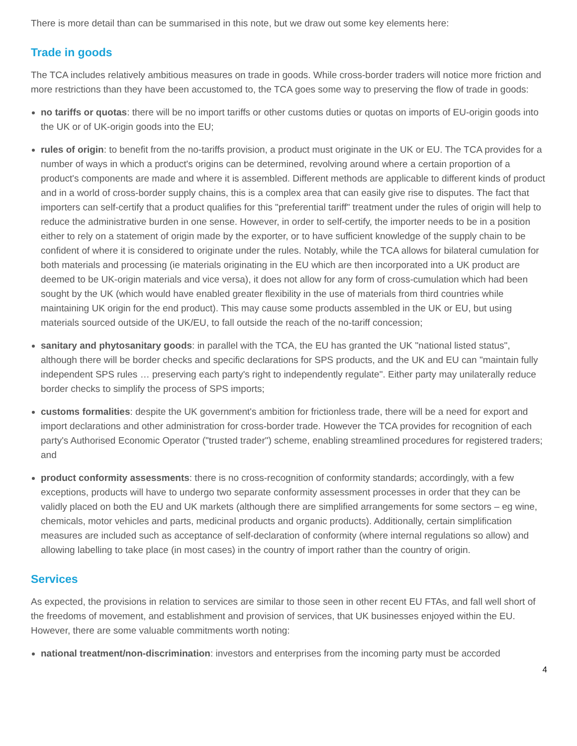There is more detail than can be summarised in this note, but we draw out some key elements here:
Trade in goods
The TCA includes relatively ambitious measures on trade in goods. While cross-border traders will notice more friction and more restrictions than they have been accustomed to, the TCA goes some way to preserving the flow of trade in goods:
no tariffs or quotas: there will be no import tariffs or other customs duties or quotas on imports of EU-origin goods into the UK or of UK-origin goods into the EU;
rules of origin: to benefit from the no-tariffs provision, a product must originate in the UK or EU. The TCA provides for a number of ways in which a product's origins can be determined, revolving around where a certain proportion of a product's components are made and where it is assembled. Different methods are applicable to different kinds of product and in a world of cross-border supply chains, this is a complex area that can easily give rise to disputes. The fact that importers can self-certify that a product qualifies for this "preferential tariff" treatment under the rules of origin will help to reduce the administrative burden in one sense. However, in order to self-certify, the importer needs to be in a position either to rely on a statement of origin made by the exporter, or to have sufficient knowledge of the supply chain to be confident of where it is considered to originate under the rules. Notably, while the TCA allows for bilateral cumulation for both materials and processing (ie materials originating in the EU which are then incorporated into a UK product are deemed to be UK-origin materials and vice versa), it does not allow for any form of cross-cumulation which had been sought by the UK (which would have enabled greater flexibility in the use of materials from third countries while maintaining UK origin for the end product). This may cause some products assembled in the UK or EU, but using materials sourced outside of the UK/EU, to fall outside the reach of the no-tariff concession;
sanitary and phytosanitary goods: in parallel with the TCA, the EU has granted the UK "national listed status", although there will be border checks and specific declarations for SPS products, and the UK and EU can "maintain fully independent SPS rules … preserving each party's right to independently regulate". Either party may unilaterally reduce border checks to simplify the process of SPS imports;
customs formalities: despite the UK government's ambition for frictionless trade, there will be a need for export and import declarations and other administration for cross-border trade. However the TCA provides for recognition of each party's Authorised Economic Operator ("trusted trader") scheme, enabling streamlined procedures for registered traders; and
product conformity assessments: there is no cross-recognition of conformity standards; accordingly, with a few exceptions, products will have to undergo two separate conformity assessment processes in order that they can be validly placed on both the EU and UK markets (although there are simplified arrangements for some sectors – eg wine, chemicals, motor vehicles and parts, medicinal products and organic products). Additionally, certain simplification measures are included such as acceptance of self-declaration of conformity (where internal regulations so allow) and allowing labelling to take place (in most cases) in the country of import rather than the country of origin.
Services
As expected, the provisions in relation to services are similar to those seen in other recent EU FTAs, and fall well short of the freedoms of movement, and establishment and provision of services, that UK businesses enjoyed within the EU. However, there are some valuable commitments worth noting:
national treatment/non-discrimination: investors and enterprises from the incoming party must be accorded
4